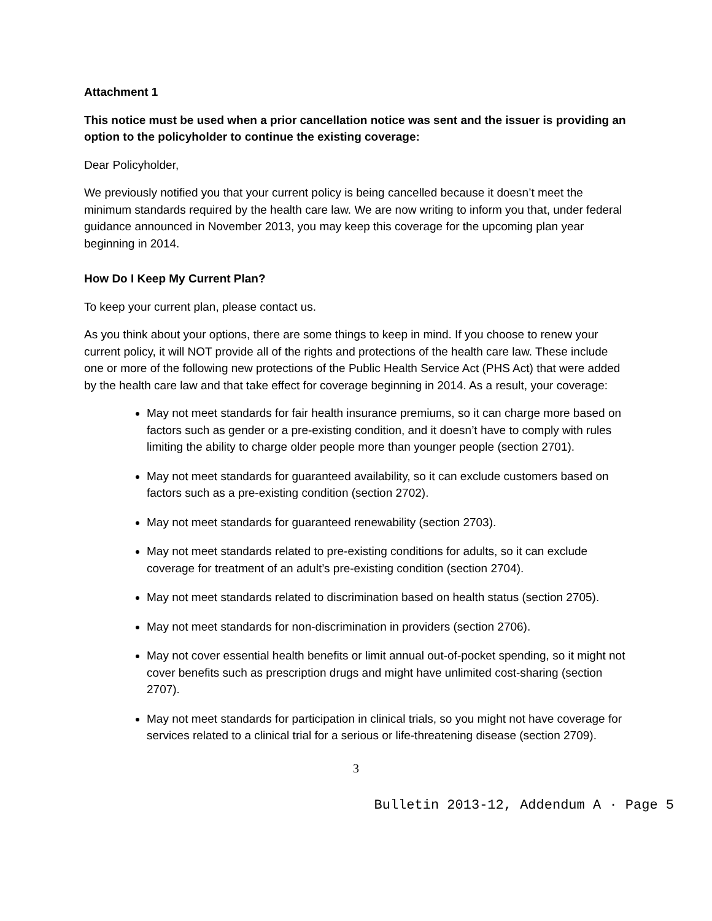Attachment 1
This notice must be used when a prior cancellation notice was sent and the issuer is providing an option to the policyholder to continue the existing coverage:
Dear Policyholder,
We previously notified you that your current policy is being cancelled because it doesn’t meet the minimum standards required by the health care law. We are now writing to inform you that, under federal guidance announced in November 2013, you may keep this coverage for the upcoming plan year beginning in 2014.
How Do I Keep My Current Plan?
To keep your current plan, please contact us.
As you think about your options, there are some things to keep in mind. If you choose to renew your current policy, it will NOT provide all of the rights and protections of the health care law. These include one or more of the following new protections of the Public Health Service Act (PHS Act) that were added by the health care law and that take effect for coverage beginning in 2014. As a result, your coverage:
May not meet standards for fair health insurance premiums, so it can charge more based on factors such as gender or a pre-existing condition, and it doesn’t have to comply with rules limiting the ability to charge older people more than younger people (section 2701).
May not meet standards for guaranteed availability, so it can exclude customers based on factors such as a pre-existing condition (section 2702).
May not meet standards for guaranteed renewability (section 2703).
May not meet standards related to pre-existing conditions for adults, so it can exclude coverage for treatment of an adult’s pre-existing condition (section 2704).
May not meet standards related to discrimination based on health status (section 2705).
May not meet standards for non-discrimination in providers (section 2706).
May not cover essential health benefits or limit annual out-of-pocket spending, so it might not cover benefits such as prescription drugs and might have unlimited cost-sharing (section 2707).
May not meet standards for participation in clinical trials, so you might not have coverage for services related to a clinical trial for a serious or life-threatening disease (section 2709).
3
Bulletin 2013-12, Addendum A · Page 5